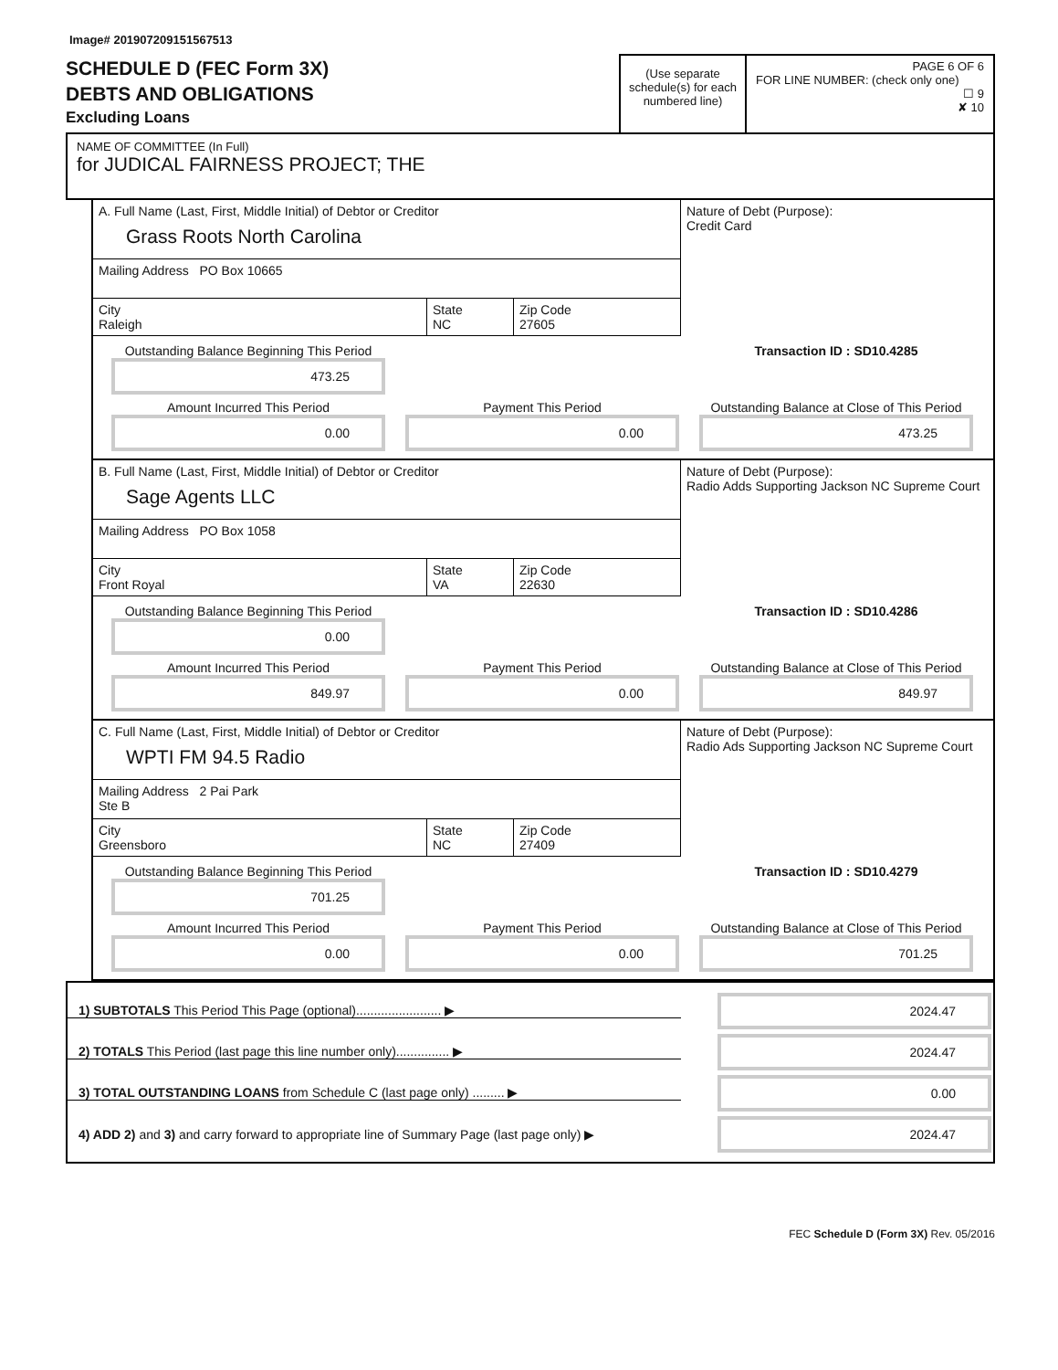Image# 201907209151567513
SCHEDULE D (FEC Form 3X)
DEBTS AND OBLIGATIONS
Excluding Loans
(Use separate schedule(s) for each numbered line)
PAGE 6 OF 6
FOR LINE NUMBER: (check only one)
☐ 9
✘ 10
NAME OF COMMITTEE (In Full)
for JUDICAL FAIRNESS PROJECT; THE
A. Full Name (Last, First, Middle Initial) of Debtor or Creditor
Grass Roots North Carolina
Mailing Address PO Box 10665
City
Raleigh
State
NC
Zip Code
27605
Nature of Debt (Purpose):
Credit Card
Outstanding Balance Beginning This Period
473.25
Transaction ID : SD10.4285
Amount Incurred This Period
0.00
Payment This Period
0.00
Outstanding Balance at Close of This Period
473.25
B. Full Name (Last, First, Middle Initial) of Debtor or Creditor
Sage Agents LLC
Mailing Address PO Box 1058
City
Front Royal
State
VA
Zip Code
22630
Nature of Debt (Purpose):
Radio Adds Supporting Jackson NC Supreme Court
Outstanding Balance Beginning This Period
0.00
Transaction ID : SD10.4286
Amount Incurred This Period
849.97
Payment This Period
0.00
Outstanding Balance at Close of This Period
849.97
C. Full Name (Last, First, Middle Initial) of Debtor or Creditor
WPTI FM 94.5 Radio
Mailing Address 2 Pai Park
Ste B
City
Greensboro
State
NC
Zip Code
27409
Nature of Debt (Purpose):
Radio Ads Supporting Jackson NC Supreme Court
Outstanding Balance Beginning This Period
701.25
Transaction ID : SD10.4279
Amount Incurred This Period
0.00
Payment This Period
0.00
Outstanding Balance at Close of This Period
701.25
1) SUBTOTALS This Period This Page (optional)........................ ▶
2024.47
2) TOTALS This Period (last page this line number only)............... ▶
2024.47
3) TOTAL OUTSTANDING LOANS from Schedule C (last page only) ......... ▶
0.00
4) ADD 2) and 3) and carry forward to appropriate line of Summary Page (last page only) ▶
2024.47
FEC Schedule D (Form 3X) Rev. 05/2016